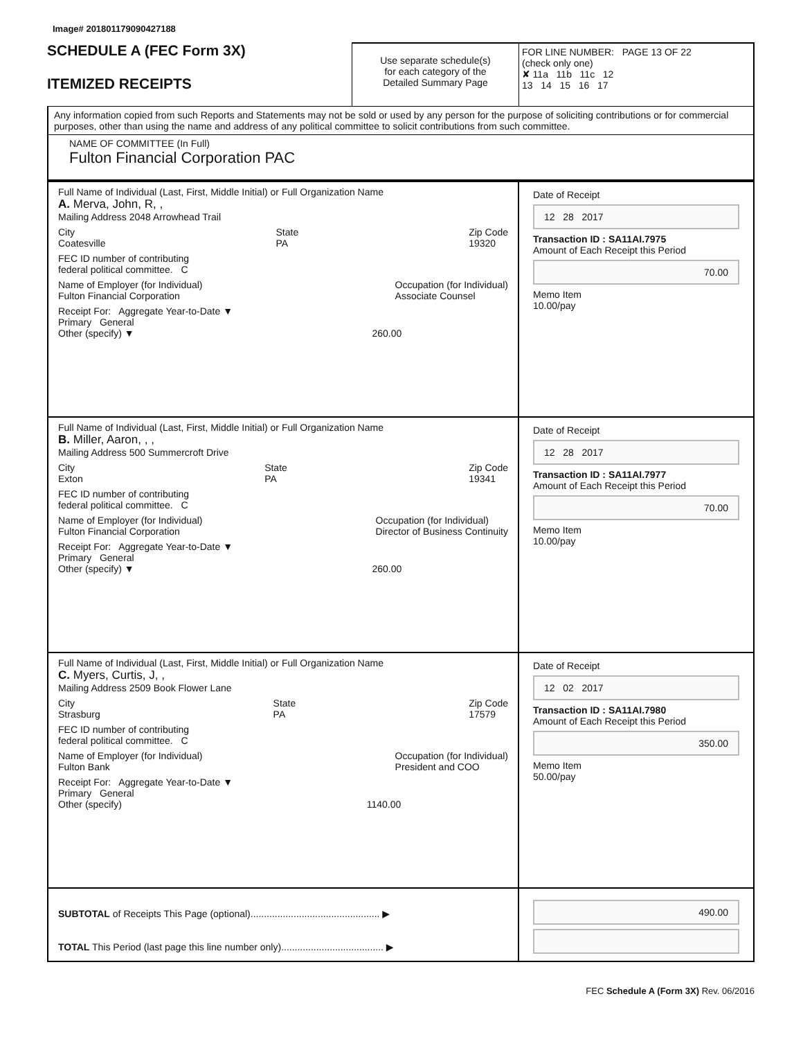Image# 201801179090427188
SCHEDULE A (FEC Form 3X)
ITEMIZED RECEIPTS
Use separate schedule(s)
for each category of the
Detailed Summary Page
FOR LINE NUMBER: PAGE 13 OF 22
(check only one)
✘ 11a 11b 11c 12
13 14 15 16 17
Any information copied from such Reports and Statements may not be sold or used by any person for the purpose of soliciting contributions or for commercial purposes, other than using the name and address of any political committee to solicit contributions from such committee.
NAME OF COMMITTEE (In Full)
Fulton Financial Corporation PAC
Full Name of Individual (Last, First, Middle Initial) or Full Organization Name
A. Merva, John, R, ,
Mailing Address 2048 Arrowhead Trail
City
Coatesville State
PA Zip Code
19320
FEC ID number of contributing
federal political committee. C
Name of Employer (for Individual)
Fulton Financial Corporation Occupation (for Individual)
Associate Counsel
Receipt For: Aggregate Year-to-Date ▼
Primary General
Other (specify) ▼ 260.00
Date of Receipt
12 28 2017
Transaction ID : SA11AI.7975
Amount of Each Receipt this Period
70.00
Memo Item
10.00/pay
Full Name of Individual (Last, First, Middle Initial) or Full Organization Name
B. Miller, Aaron, , ,
Mailing Address 500 Summercroft Drive
City
Exton State
PA Zip Code
19341
FEC ID number of contributing
federal political committee. C
Name of Employer (for Individual)
Fulton Financial Corporation Occupation (for Individual)
Director of Business Continuity
Receipt For: Aggregate Year-to-Date ▼
Primary General
Other (specify) ▼ 260.00
Date of Receipt
12 28 2017
Transaction ID : SA11AI.7977
Amount of Each Receipt this Period
70.00
Memo Item
10.00/pay
Full Name of Individual (Last, First, Middle Initial) or Full Organization Name
C. Myers, Curtis, J, ,
Mailing Address 2509 Book Flower Lane
City
Strasburg State
PA Zip Code
17579
FEC ID number of contributing
federal political committee. C
Name of Employer (for Individual)
Fulton Bank Occupation (for Individual)
President and COO
Receipt For: Aggregate Year-to-Date ▼
Primary General
Other (specify) 1140.00
Date of Receipt
12 02 2017
Transaction ID : SA11AI.7980
Amount of Each Receipt this Period
350.00
Memo Item
50.00/pay
SUBTOTAL of Receipts This Page (optional)................................................ ▶
TOTAL This Period (last page this line number only)...................................... ▶
490.00
FEC Schedule A (Form 3X) Rev. 06/2016